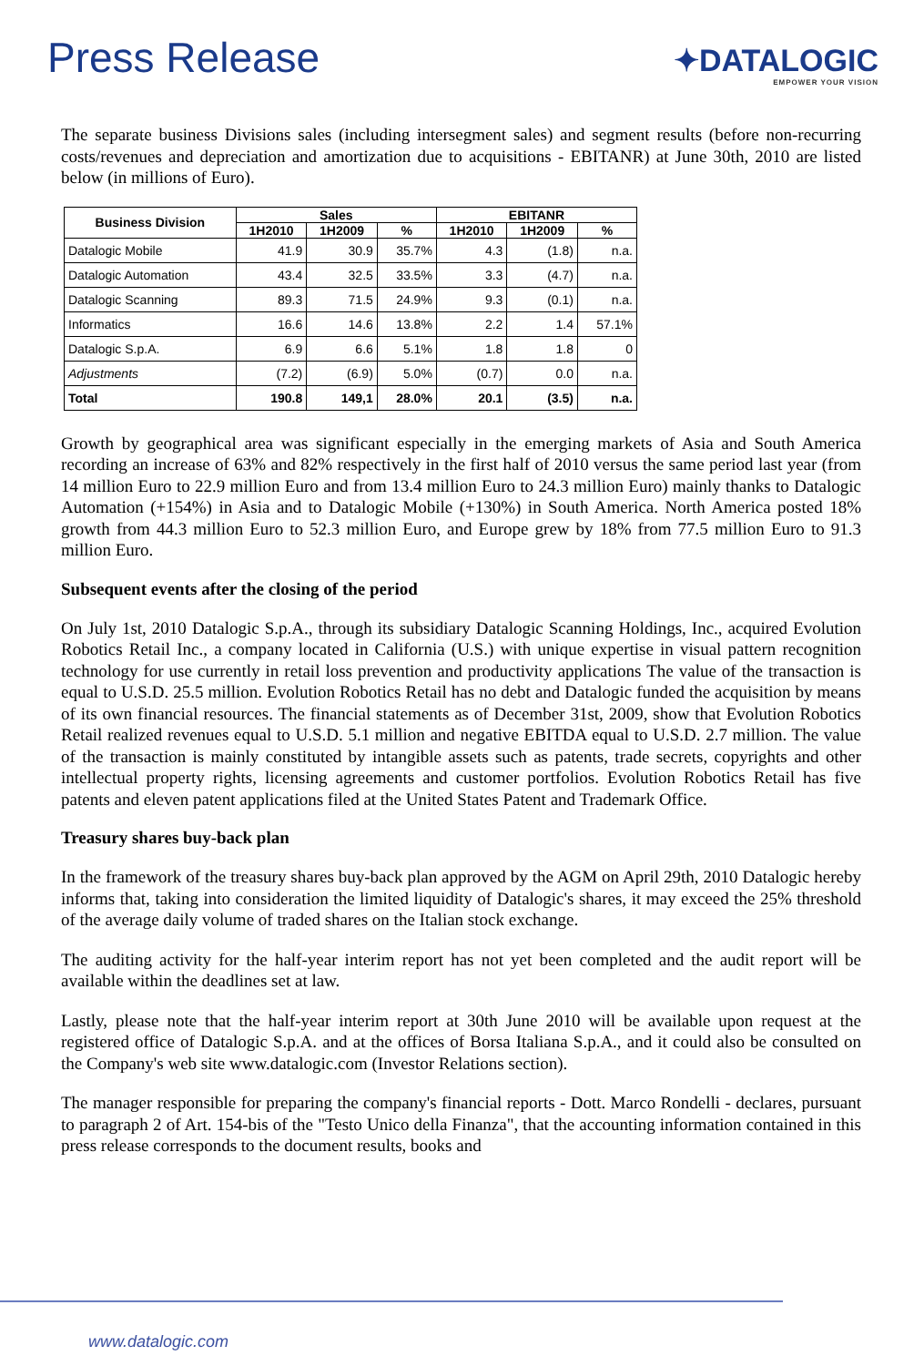Press Release
✦DATALOGIC
EMPOWER YOUR VISION
The separate business Divisions sales (including intersegment sales) and segment results (before non-recurring costs/revenues and depreciation and amortization due to acquisitions - EBITANR) at June 30th, 2010 are listed below (in millions of Euro).
| Business Division | Sales | | | EBITANR | | |
| --- | --- | --- | --- | --- | --- | --- |
| | 1H2010 | 1H2009 | % | 1H2010 | 1H2009 | % |
| Datalogic Mobile | 41.9 | 30.9 | 35.7% | 4.3 | (1.8) | n.a. |
| Datalogic Automation | 43.4 | 32.5 | 33.5% | 3.3 | (4.7) | n.a. |
| Datalogic Scanning | 89.3 | 71.5 | 24.9% | 9.3 | (0.1) | n.a. |
| Informatics | 16.6 | 14.6 | 13.8% | 2.2 | 1.4 | 57.1% |
| Datalogic S.p.A. | 6.9 | 6.6 | 5.1% | 1.8 | 1.8 | 0 |
| Adjustments | (7.2) | (6.9) | 5.0% | (0.7) | 0.0 | n.a. |
| Total | 190.8 | 149,1 | 28.0% | 20.1 | (3.5) | n.a. |
Growth by geographical area was significant especially in the emerging markets of Asia and South America recording an increase of 63% and 82% respectively in the first half of 2010 versus the same period last year (from 14 million Euro to 22.9 million Euro and from 13.4 million Euro to 24.3 million Euro) mainly thanks to Datalogic Automation (+154%) in Asia and to Datalogic Mobile (+130%) in South America. North America posted 18% growth from 44.3 million Euro to 52.3 million Euro, and Europe grew by 18% from 77.5 million Euro to 91.3 million Euro.
Subsequent events after the closing of the period
On July 1st, 2010 Datalogic S.p.A., through its subsidiary Datalogic Scanning Holdings, Inc., acquired Evolution Robotics Retail Inc., a company located in California (U.S.) with unique expertise in visual pattern recognition technology for use currently in retail loss prevention and productivity applications The value of the transaction is equal to U.S.D. 25.5 million. Evolution Robotics Retail has no debt and Datalogic funded the acquisition by means of its own financial resources. The financial statements as of December 31st, 2009, show that Evolution Robotics Retail realized revenues equal to U.S.D. 5.1 million and negative EBITDA equal to U.S.D. 2.7 million. The value of the transaction is mainly constituted by intangible assets such as patents, trade secrets, copyrights and other intellectual property rights, licensing agreements and customer portfolios. Evolution Robotics Retail has five patents and eleven patent applications filed at the United States Patent and Trademark Office.
Treasury shares buy-back plan
In the framework of the treasury shares buy-back plan approved by the AGM on April 29th, 2010 Datalogic hereby informs that, taking into consideration the limited liquidity of Datalogic's shares, it may exceed the 25% threshold of the average daily volume of traded shares on the Italian stock exchange.
The auditing activity for the half-year interim report has not yet been completed and the audit report will be available within the deadlines set at law.
Lastly, please note that the half-year interim report at 30th June 2010 will be available upon request at the registered office of Datalogic S.p.A. and at the offices of Borsa Italiana S.p.A., and it could also be consulted on the Company's web site www.datalogic.com (Investor Relations section).
The manager responsible for preparing the company's financial reports - Dott. Marco Rondelli - declares, pursuant to paragraph 2 of Art. 154-bis of the "Testo Unico della Finanza", that the accounting information contained in this press release corresponds to the document results, books and
www.datalogic.com